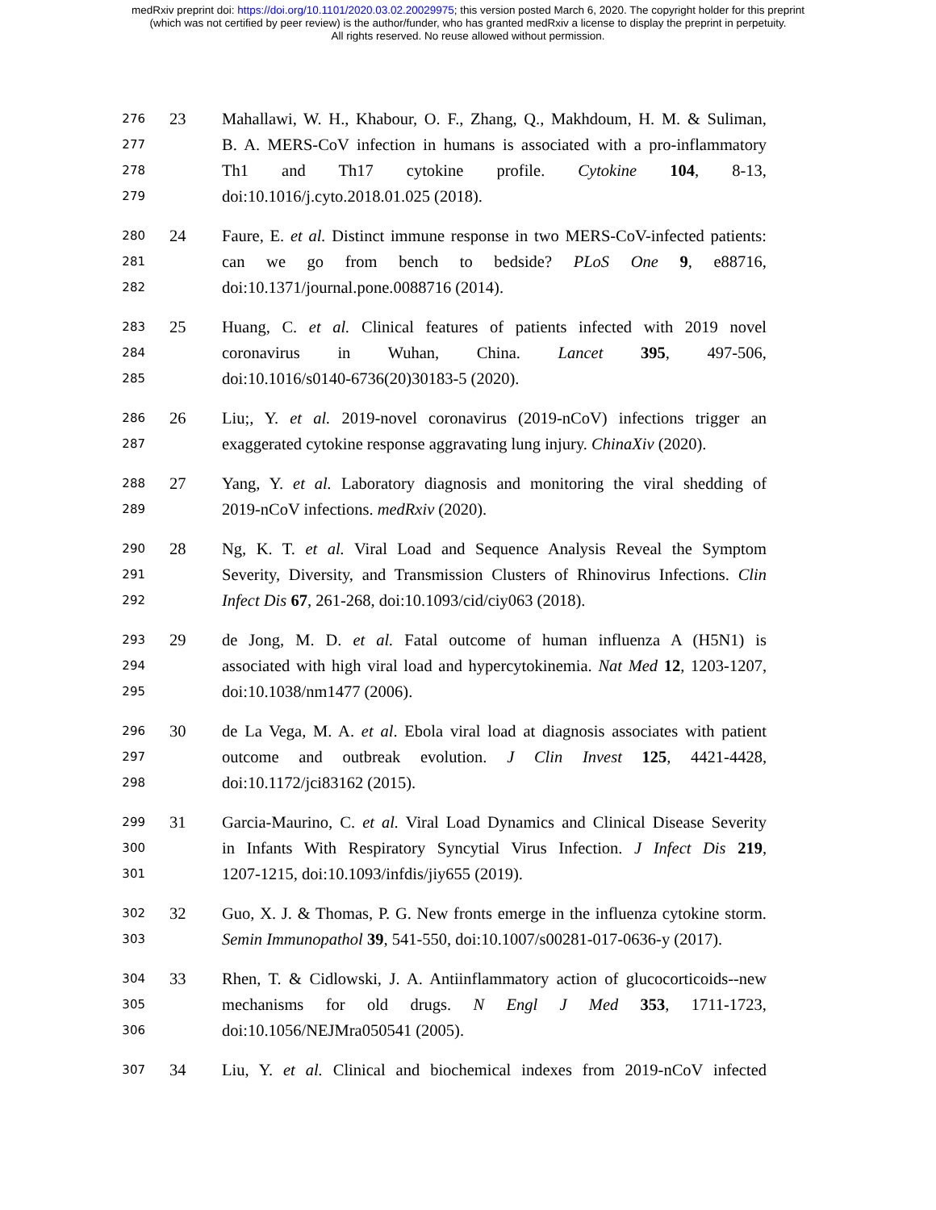medRxiv preprint doi: https://doi.org/10.1101/2020.03.02.20029975; this version posted March 6, 2020. The copyright holder for this preprint
(which was not certified by peer review) is the author/funder, who has granted medRxiv a license to display the preprint in perpetuity.
All rights reserved. No reuse allowed without permission.
276 23 Mahallawi, W. H., Khabour, O. F., Zhang, Q., Makhdoum, H. M. & Suliman,
277 B. A. MERS-CoV infection in humans is associated with a pro-inflammatory
278 Th1 and Th17 cytokine profile. Cytokine 104, 8-13,
279 doi:10.1016/j.cyto.2018.01.025 (2018).
280 24 Faure, E. et al. Distinct immune response in two MERS-CoV-infected patients:
281 can we go from bench to bedside? PLoS One 9, e88716,
282 doi:10.1371/journal.pone.0088716 (2014).
283 25 Huang, C. et al. Clinical features of patients infected with 2019 novel
284 coronavirus in Wuhan, China. Lancet 395, 497-506,
285 doi:10.1016/s0140-6736(20)30183-5 (2020).
286 26 Liu;, Y. et al. 2019-novel coronavirus (2019-nCoV) infections trigger an
287 exaggerated cytokine response aggravating lung injury. ChinaXiv (2020).
288 27 Yang, Y. et al. Laboratory diagnosis and monitoring the viral shedding of
289 2019-nCoV infections. medRxiv (2020).
290 28 Ng, K. T. et al. Viral Load and Sequence Analysis Reveal the Symptom
291 Severity, Diversity, and Transmission Clusters of Rhinovirus Infections. Clin
292 Infect Dis 67, 261-268, doi:10.1093/cid/ciy063 (2018).
293 29 de Jong, M. D. et al. Fatal outcome of human influenza A (H5N1) is
294 associated with high viral load and hypercytokinemia. Nat Med 12, 1203-1207,
295 doi:10.1038/nm1477 (2006).
296 30 de La Vega, M. A. et al. Ebola viral load at diagnosis associates with patient
297 outcome and outbreak evolution. J Clin Invest 125, 4421-4428,
298 doi:10.1172/jci83162 (2015).
299 31 Garcia-Maurino, C. et al. Viral Load Dynamics and Clinical Disease Severity
300 in Infants With Respiratory Syncytial Virus Infection. J Infect Dis 219,
301 1207-1215, doi:10.1093/infdis/jiy655 (2019).
302 32 Guo, X. J. & Thomas, P. G. New fronts emerge in the influenza cytokine storm.
303 Semin Immunopathol 39, 541-550, doi:10.1007/s00281-017-0636-y (2017).
304 33 Rhen, T. & Cidlowski, J. A. Antiinflammatory action of glucocorticoids--new
305 mechanisms for old drugs. N Engl J Med 353, 1711-1723,
306 doi:10.1056/NEJMra050541 (2005).
307 34 Liu, Y. et al. Clinical and biochemical indexes from 2019-nCoV infected